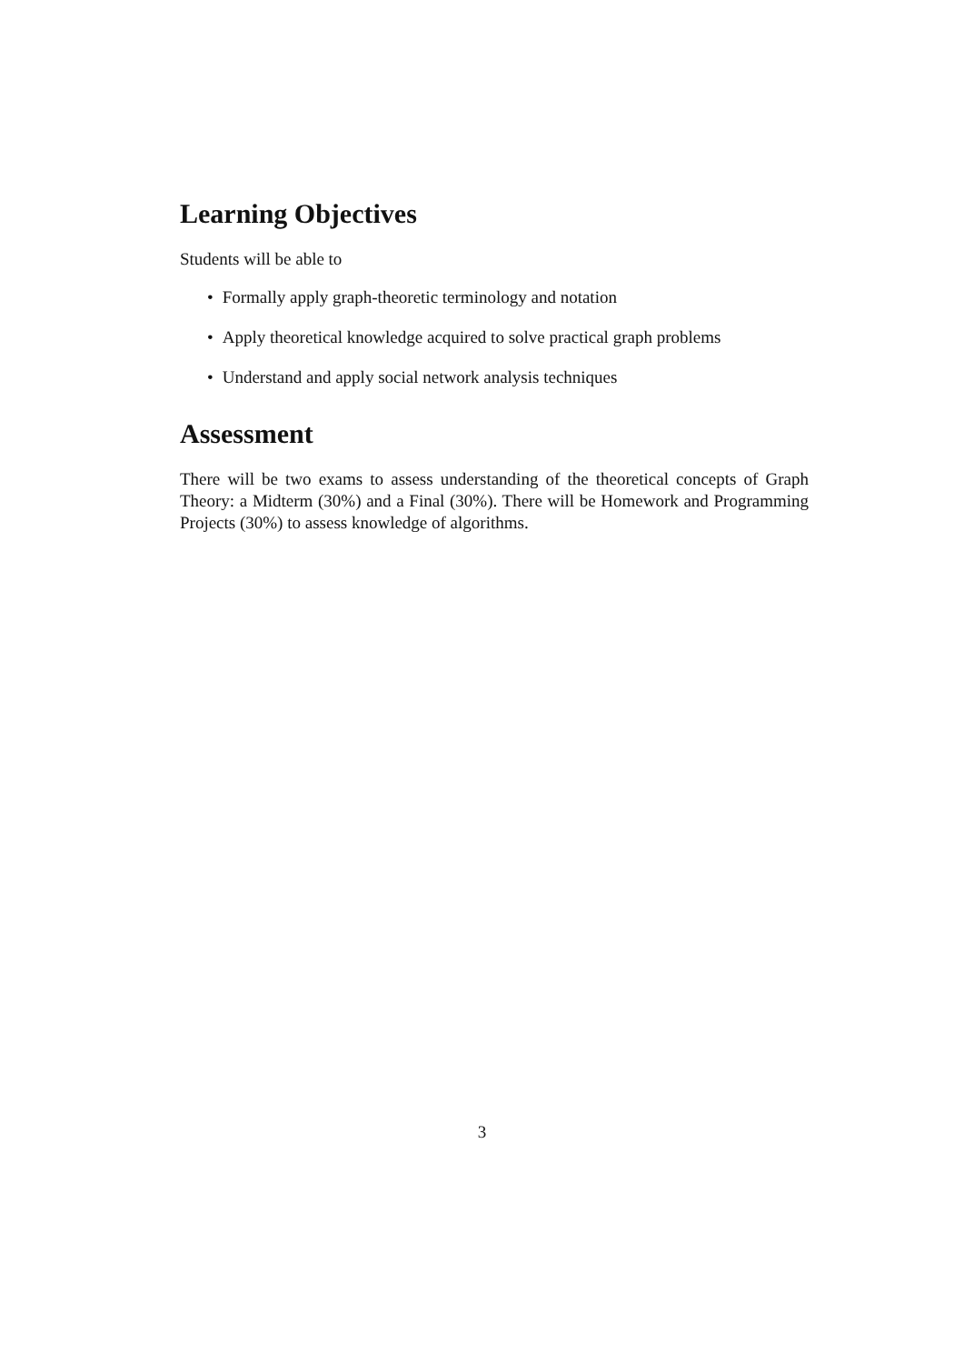Learning Objectives
Students will be able to
• Formally apply graph-theoretic terminology and notation
• Apply theoretical knowledge acquired to solve practical graph problems
• Understand and apply social network analysis techniques
Assessment
There will be two exams to assess understanding of the theoretical concepts of Graph Theory: a Midterm (30%) and a Final (30%). There will be Homework and Programming Projects (30%) to assess knowledge of algorithms.
3